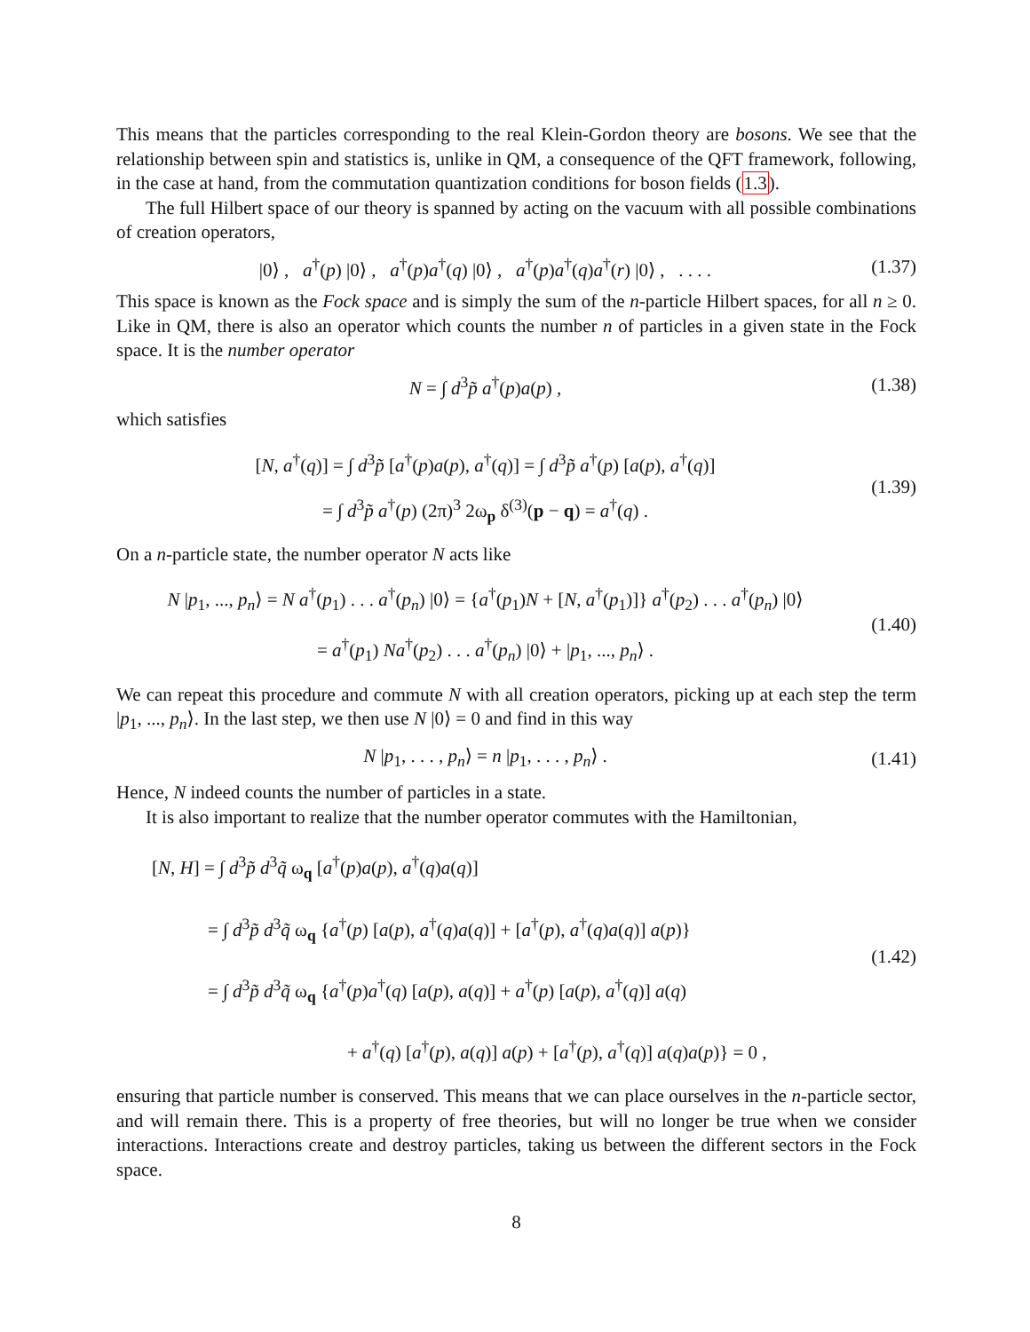This means that the particles corresponding to the real Klein-Gordon theory are bosons. We see that the relationship between spin and statistics is, unlike in QM, a consequence of the QFT framework, following, in the case at hand, from the commutation quantization conditions for boson fields (1.3).
The full Hilbert space of our theory is spanned by acting on the vacuum with all possible combinations of creation operators,
|0⟩ , a<sup>†</sup>(p) |0⟩ , a<sup>†</sup>(p)a<sup>†</sup>(q) |0⟩ , a<sup>†</sup>(p)a<sup>†</sup>(q)a<sup>†</sup>(r) |0⟩ , . . . .
(1.37)
This space is known as the Fock space and is simply the sum of the n-particle Hilbert spaces, for all n ≥ 0. Like in QM, there is also an operator which counts the number n of particles in a given state in the Fock space. It is the number operator
N = ∫ d<sup>3</sup>p̃ a<sup>†</sup>(p)a(p) ,
(1.38)
which satisfies
[N, a<sup>†</sup>(q)] = ∫ d<sup>3</sup>p̃ [a<sup>†</sup>(p)a(p), a<sup>†</sup>(q)] = ∫ d<sup>3</sup>p̃ a<sup>†</sup>(p) [a(p), a<sup>†</sup>(q)]
= ∫ d<sup>3</sup>p̃ a<sup>†</sup>(p) (2π)<sup>3</sup> 2ω<sub>p</sub> δ<sup>(3)</sup>(p − q) = a<sup>†</sup>(q) .
(1.39)
On a n-particle state, the number operator N acts like
N |p<sub>1</sub>, ..., p<sub>n</sub>⟩ = N a<sup>†</sup>(p<sub>1</sub>) . . . a<sup>†</sup>(p<sub>n</sub>) |0⟩ = {a<sup>†</sup>(p<sub>1</sub>)N + [N, a<sup>†</sup>(p<sub>1</sub>)]} a<sup>†</sup>(p<sub>2</sub>) . . . a<sup>†</sup>(p<sub>n</sub>) |0⟩
= a<sup>†</sup>(p<sub>1</sub>) Na<sup>†</sup>(p<sub>2</sub>) . . . a<sup>†</sup>(p<sub>n</sub>) |0⟩ + |p<sub>1</sub>, ..., p<sub>n</sub>⟩ .
(1.40)
We can repeat this procedure and commute N with all creation operators, picking up at each step the term |p<sub>1</sub>, ..., p<sub>n</sub>⟩. In the last step, we then use N |0⟩ = 0 and find in this way
N |p<sub>1</sub>, . . . , p<sub>n</sub>⟩ = n |p<sub>1</sub>, . . . , p<sub>n</sub>⟩ .
(1.41)
Hence, N indeed counts the number of particles in a state.
It is also important to realize that the number operator commutes with the Hamiltonian,
[N, H] = ∫ d<sup>3</sup>p̃ d<sup>3</sup>q̃ ω<sub>q</sub> [a<sup>†</sup>(p)a(p), a<sup>†</sup>(q)a(q)]
= ∫ d<sup>3</sup>p̃ d<sup>3</sup>q̃ ω<sub>q</sub> {a<sup>†</sup>(p) [a(p), a<sup>†</sup>(q)a(q)] + [a<sup>†</sup>(p), a<sup>†</sup>(q)a(q)] a(p)}
= ∫ d<sup>3</sup>p̃ d<sup>3</sup>q̃ ω<sub>q</sub> {a<sup>†</sup>(p)a<sup>†</sup>(q) [a(p), a(q)] + a<sup>†</sup>(p) [a(p), a<sup>†</sup>(q)] a(q)
+ a<sup>†</sup>(q) [a<sup>†</sup>(p), a(q)] a(p) + [a<sup>†</sup>(p), a<sup>†</sup>(q)] a(q)a(p)} = 0 ,
(1.42)
ensuring that particle number is conserved. This means that we can place ourselves in the n-particle sector, and will remain there. This is a property of free theories, but will no longer be true when we consider interactions. Interactions create and destroy particles, taking us between the different sectors in the Fock space.
8